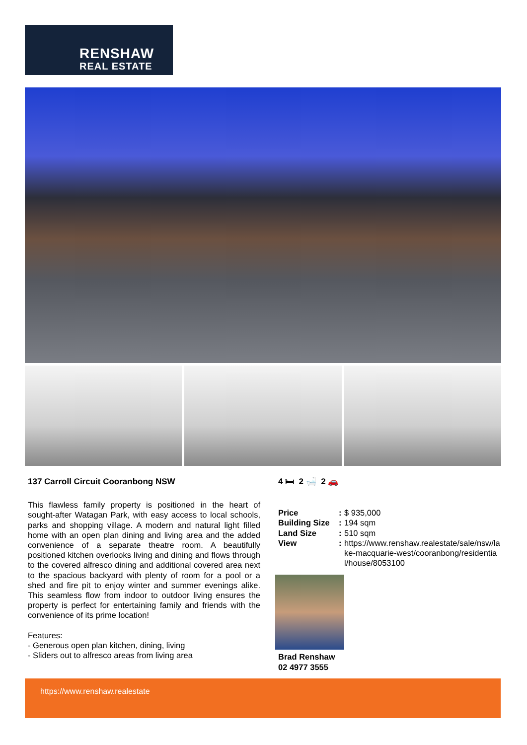RENSHAW
REAL ESTATE
137 Carroll Circuit Cooranbong NSW
This flawless family property is positioned in the heart of sought-after Watagan Park, with easy access to local schools, parks and shopping village. A modern and natural light filled home with an open plan dining and living area and the added convenience of a separate theatre room. A beautifully positioned kitchen overlooks living and dining and flows through to the covered alfresco dining and additional covered area next to the spacious backyard with plenty of room for a pool or a shed and fire pit to enjoy winter and summer evenings alike. This seamless flow from indoor to outdoor living ensures the property is perfect for entertaining family and friends with the convenience of its prime location!
Features:
- Generous open plan kitchen, dining, living
- Sliders out to alfresco areas from living area
4 🛏 2 🛁 2 🚗
| Price | : | $ 935,000 |
| Building Size | : | 194 sqm |
| Land Size | : | 510 sqm |
| View | : | https://www.renshaw.realestate/sale/nsw/lake-macquarie-west/cooranbong/residential/house/8053100 |
Brad Renshaw
02 4977 3555
https://www.renshaw.realestate